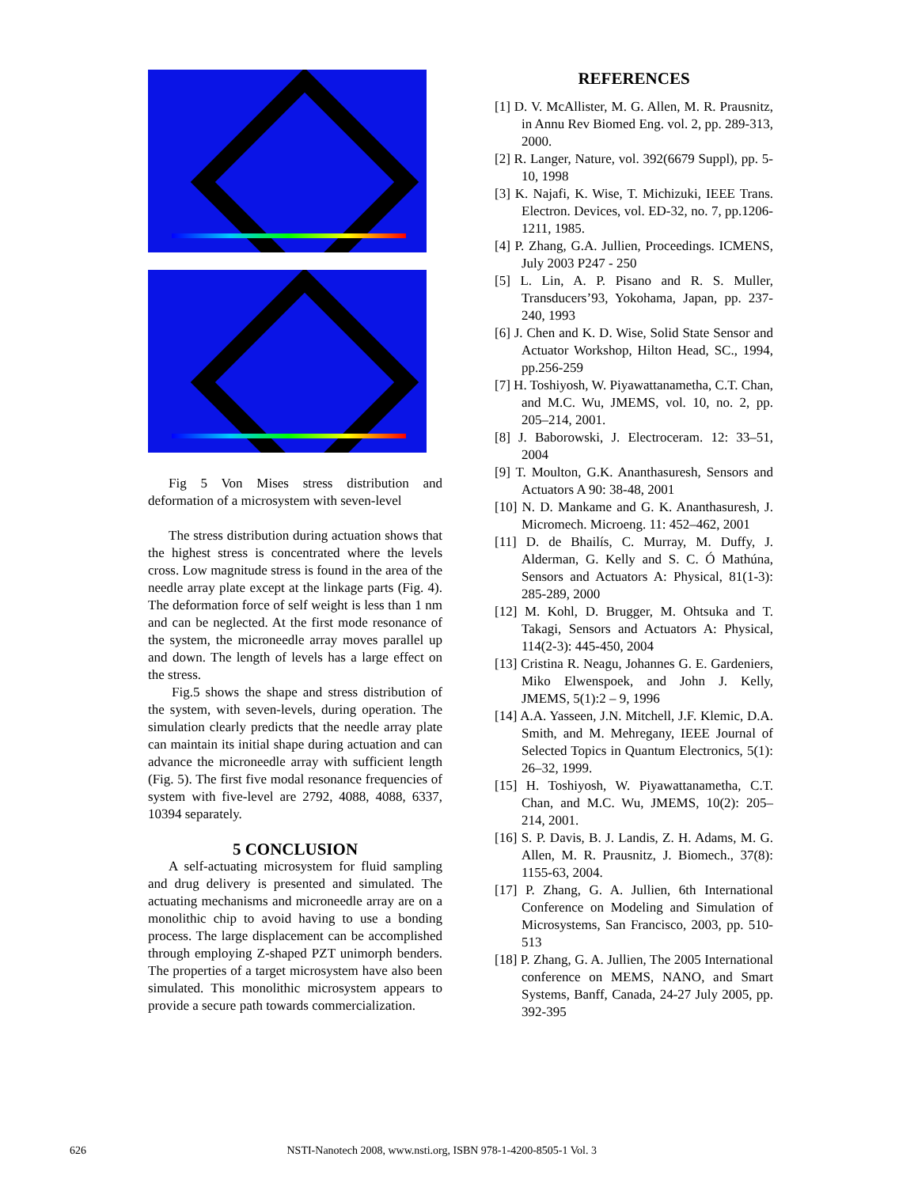Fig 5 Von Mises stress distribution and deformation of a microsystem with seven-level
The stress distribution during actuation shows that the highest stress is concentrated where the levels cross. Low magnitude stress is found in the area of the needle array plate except at the linkage parts (Fig. 4). The deformation force of self weight is less than 1 nm and can be neglected. At the first mode resonance of the system, the microneedle array moves parallel up and down. The length of levels has a large effect on the stress.
Fig.5 shows the shape and stress distribution of the system, with seven-levels, during operation. The simulation clearly predicts that the needle array plate can maintain its initial shape during actuation and can advance the microneedle array with sufficient length (Fig. 5). The first five modal resonance frequencies of system with five-level are 2792, 4088, 4088, 6337, 10394 separately.
5 CONCLUSION
A self-actuating microsystem for fluid sampling and drug delivery is presented and simulated. The actuating mechanisms and microneedle array are on a monolithic chip to avoid having to use a bonding process. The large displacement can be accomplished through employing Z-shaped PZT unimorph benders. The properties of a target microsystem have also been simulated. This monolithic microsystem appears to provide a secure path towards commercialization.
REFERENCES
[1] D. V. McAllister, M. G. Allen, M. R. Prausnitz, in Annu Rev Biomed Eng. vol. 2, pp. 289-313, 2000.
[2] R. Langer, Nature, vol. 392(6679 Suppl), pp. 5-10, 1998
[3] K. Najafi, K. Wise, T. Michizuki, IEEE Trans. Electron. Devices, vol. ED-32, no. 7, pp.1206-1211, 1985.
[4] P. Zhang, G.A. Jullien, Proceedings. ICMENS, July 2003 P247 - 250
[5] L. Lin, A. P. Pisano and R. S. Muller, Transducers’93, Yokohama, Japan, pp. 237-240, 1993
[6] J. Chen and K. D. Wise, Solid State Sensor and Actuator Workshop, Hilton Head, SC., 1994, pp.256-259
[7] H. Toshiyosh, W. Piyawattanametha, C.T. Chan, and M.C. Wu, JMEMS, vol. 10, no. 2, pp. 205–214, 2001.
[8] J. Baborowski, J. Electroceram. 12: 33–51, 2004
[9] T. Moulton, G.K. Ananthasuresh, Sensors and Actuators A 90: 38-48, 2001
[10] N. D. Mankame and G. K. Ananthasuresh, J. Micromech. Microeng. 11: 452–462, 2001
[11] D. de Bhailís, C. Murray, M. Duffy, J. Alderman, G. Kelly and S. C. Ó Mathúna, Sensors and Actuators A: Physical, 81(1-3): 285-289, 2000
[12] M. Kohl, D. Brugger, M. Ohtsuka and T. Takagi, Sensors and Actuators A: Physical, 114(2-3): 445-450, 2004
[13] Cristina R. Neagu, Johannes G. E. Gardeniers, Miko Elwenspoek, and John J. Kelly, JMEMS, 5(1):2 – 9, 1996
[14] A.A. Yasseen, J.N. Mitchell, J.F. Klemic, D.A. Smith, and M. Mehregany, IEEE Journal of Selected Topics in Quantum Electronics, 5(1): 26–32, 1999.
[15] H. Toshiyosh, W. Piyawattanametha, C.T. Chan, and M.C. Wu, JMEMS, 10(2): 205–214, 2001.
[16] S. P. Davis, B. J. Landis, Z. H. Adams, M. G. Allen, M. R. Prausnitz, J. Biomech., 37(8): 1155-63, 2004.
[17] P. Zhang, G. A. Jullien, 6th International Conference on Modeling and Simulation of Microsystems, San Francisco, 2003, pp. 510-513
[18] P. Zhang, G. A. Jullien, The 2005 International conference on MEMS, NANO, and Smart Systems, Banff, Canada, 24-27 July 2005, pp. 392-395
626 NSTI-Nanotech 2008, www.nsti.org, ISBN 978-1-4200-8505-1 Vol. 3